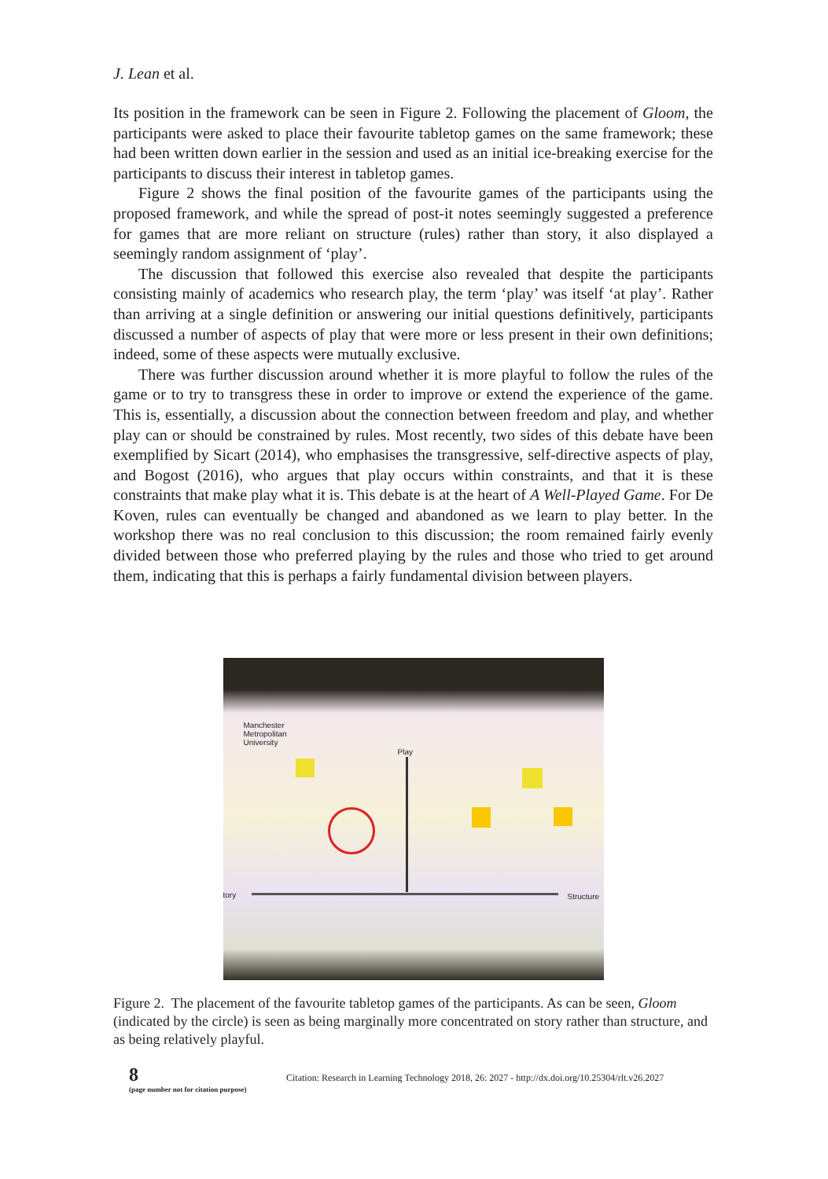J. Lean et al.
Its position in the framework can be seen in Figure 2. Following the placement of Gloom, the participants were asked to place their favourite tabletop games on the same framework; these had been written down earlier in the session and used as an initial ice-breaking exercise for the participants to discuss their interest in tabletop games.
Figure 2 shows the final position of the favourite games of the participants using the proposed framework, and while the spread of post-it notes seemingly suggested a preference for games that are more reliant on structure (rules) rather than story, it also displayed a seemingly random assignment of ‘play’.
The discussion that followed this exercise also revealed that despite the participants consisting mainly of academics who research play, the term ‘play’ was itself ‘at play’. Rather than arriving at a single definition or answering our initial questions definitively, participants discussed a number of aspects of play that were more or less present in their own definitions; indeed, some of these aspects were mutually exclusive.
There was further discussion around whether it is more playful to follow the rules of the game or to try to transgress these in order to improve or extend the experience of the game. This is, essentially, a discussion about the connection between freedom and play, and whether play can or should be constrained by rules. Most recently, two sides of this debate have been exemplified by Sicart (2014), who emphasises the transgressive, self-directive aspects of play, and Bogost (2016), who argues that play occurs within constraints, and that it is these constraints that make play what it is. This debate is at the heart of A Well-Played Game. For De Koven, rules can eventually be changed and abandoned as we learn to play better. In the workshop there was no real conclusion to this discussion; the room remained fairly evenly divided between those who preferred playing by the rules and those who tried to get around them, indicating that this is perhaps a fairly fundamental division between players.
Manchester
Metropolitan
University
Play
tory Structure
Figure 2. The placement of the favourite tabletop games of the participants. As can be seen, Gloom (indicated by the circle) is seen as being marginally more concentrated on story rather than structure, and as being relatively playful.
8
(page number not for citation purpose)
Citation: Research in Learning Technology 2018, 26: 2027 - http://dx.doi.org/10.25304/rlt.v26.2027